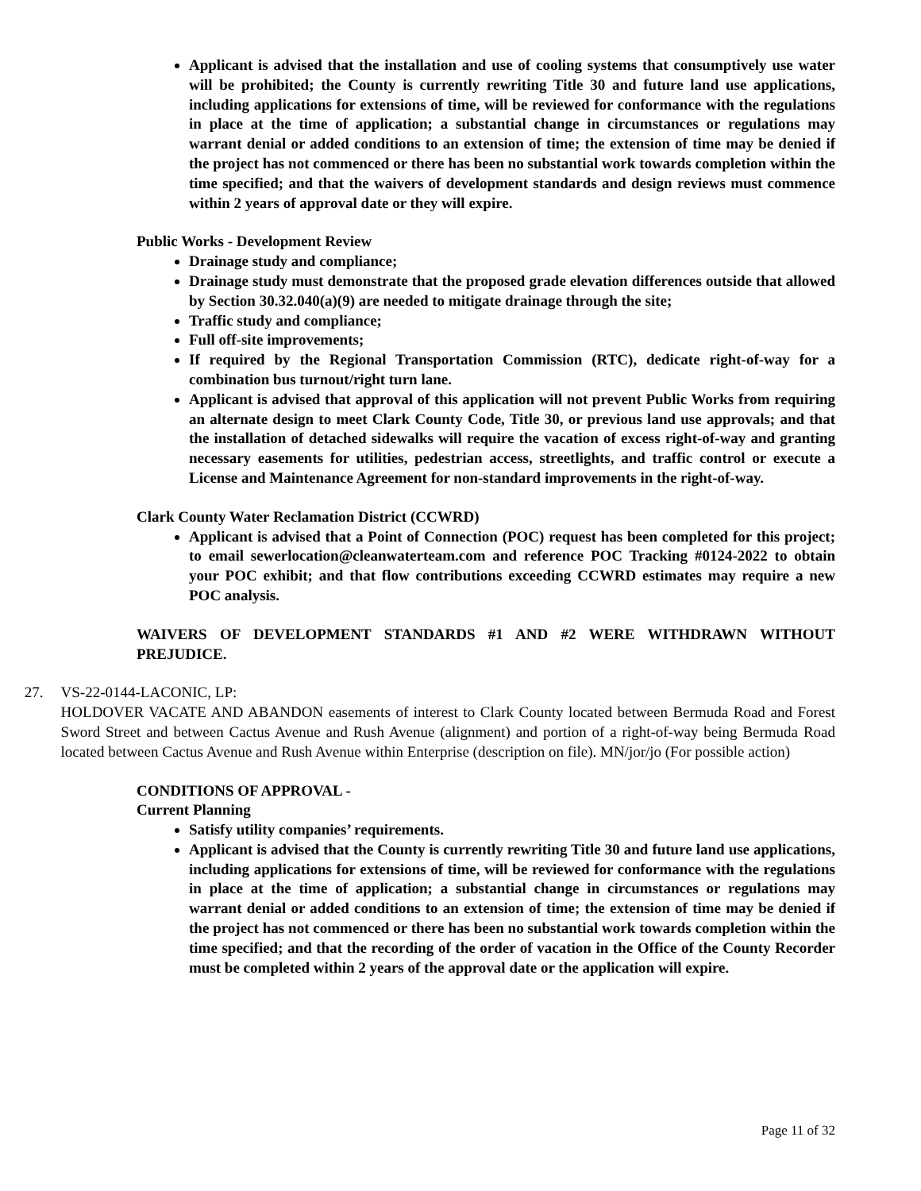Applicant is advised that the installation and use of cooling systems that consumptively use water will be prohibited; the County is currently rewriting Title 30 and future land use applications, including applications for extensions of time, will be reviewed for conformance with the regulations in place at the time of application; a substantial change in circumstances or regulations may warrant denial or added conditions to an extension of time; the extension of time may be denied if the project has not commenced or there has been no substantial work towards completion within the time specified; and that the waivers of development standards and design reviews must commence within 2 years of approval date or they will expire.
Public Works - Development Review
Drainage study and compliance;
Drainage study must demonstrate that the proposed grade elevation differences outside that allowed by Section 30.32.040(a)(9) are needed to mitigate drainage through the site;
Traffic study and compliance;
Full off-site improvements;
If required by the Regional Transportation Commission (RTC), dedicate right-of-way for a combination bus turnout/right turn lane.
Applicant is advised that approval of this application will not prevent Public Works from requiring an alternate design to meet Clark County Code, Title 30, or previous land use approvals; and that the installation of detached sidewalks will require the vacation of excess right-of-way and granting necessary easements for utilities, pedestrian access, streetlights, and traffic control or execute a License and Maintenance Agreement for non-standard improvements in the right-of-way.
Clark County Water Reclamation District (CCWRD)
Applicant is advised that a Point of Connection (POC) request has been completed for this project; to email sewerlocation@cleanwaterteam.com and reference POC Tracking #0124-2022 to obtain your POC exhibit; and that flow contributions exceeding CCWRD estimates may require a new POC analysis.
WAIVERS OF DEVELOPMENT STANDARDS #1 AND #2 WERE WITHDRAWN WITHOUT PREJUDICE.
27. VS-22-0144-LACONIC, LP:
HOLDOVER VACATE AND ABANDON easements of interest to Clark County located between Bermuda Road and Forest Sword Street and between Cactus Avenue and Rush Avenue (alignment) and portion of a right-of-way being Bermuda Road located between Cactus Avenue and Rush Avenue within Enterprise (description on file). MN/jor/jo (For possible action)
CONDITIONS OF APPROVAL -
Current Planning
Satisfy utility companies’ requirements.
Applicant is advised that the County is currently rewriting Title 30 and future land use applications, including applications for extensions of time, will be reviewed for conformance with the regulations in place at the time of application; a substantial change in circumstances or regulations may warrant denial or added conditions to an extension of time; the extension of time may be denied if the project has not commenced or there has been no substantial work towards completion within the time specified; and that the recording of the order of vacation in the Office of the County Recorder must be completed within 2 years of the approval date or the application will expire.
Page 11 of 32